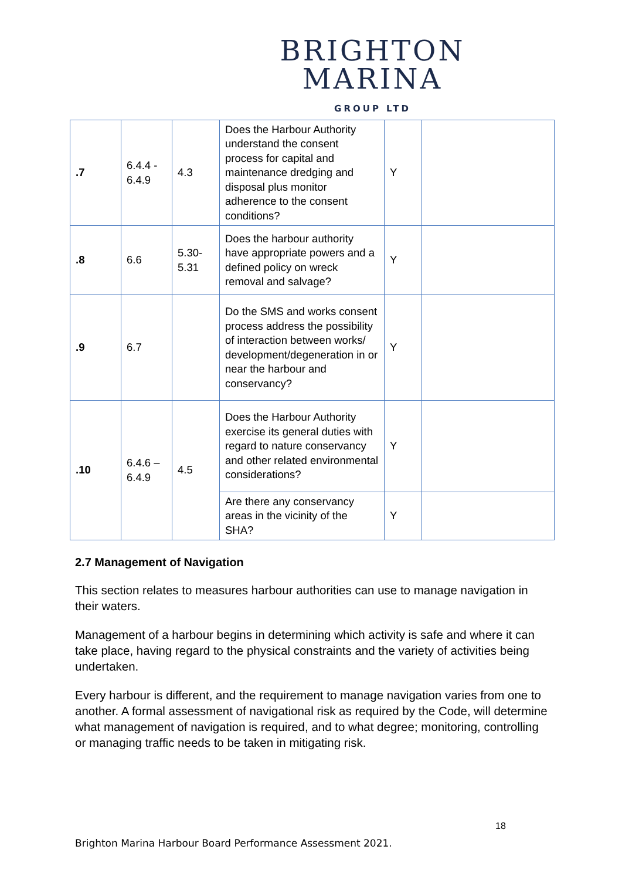BRIGHTON
MARINA
GROUP LTD
| .7 | 6.4.4 - 6.4.9 | 4.3 | Does the Harbour Authority understand the consent process for capital and maintenance dredging and disposal plus monitor adherence to the consent conditions? | Y | |
| .8 | 6.6 | 5.30-5.31 | Does the harbour authority have appropriate powers and a defined policy on wreck removal and salvage? | Y | |
| .9 | 6.7 | | Do the SMS and works consent process address the possibility of interaction between works/ development/degeneration in or near the harbour and conservancy? | Y | |
| .10 | 6.4.6 – 6.4.9 | 4.5 | Does the Harbour Authority exercise its general duties with regard to nature conservancy and other related environmental considerations? | Y | |
| | | | Are there any conservancy areas in the vicinity of the SHA? | Y | |
2.7 Management of Navigation
This section relates to measures harbour authorities can use to manage navigation in their waters.
Management of a harbour begins in determining which activity is safe and where it can take place, having regard to the physical constraints and the variety of activities being undertaken.
Every harbour is different, and the requirement to manage navigation varies from one to another. A formal assessment of navigational risk as required by the Code, will determine what management of navigation is required, and to what degree; monitoring, controlling or managing traffic needs to be taken in mitigating risk.
18
Brighton Marina Harbour Board Performance Assessment 2021.